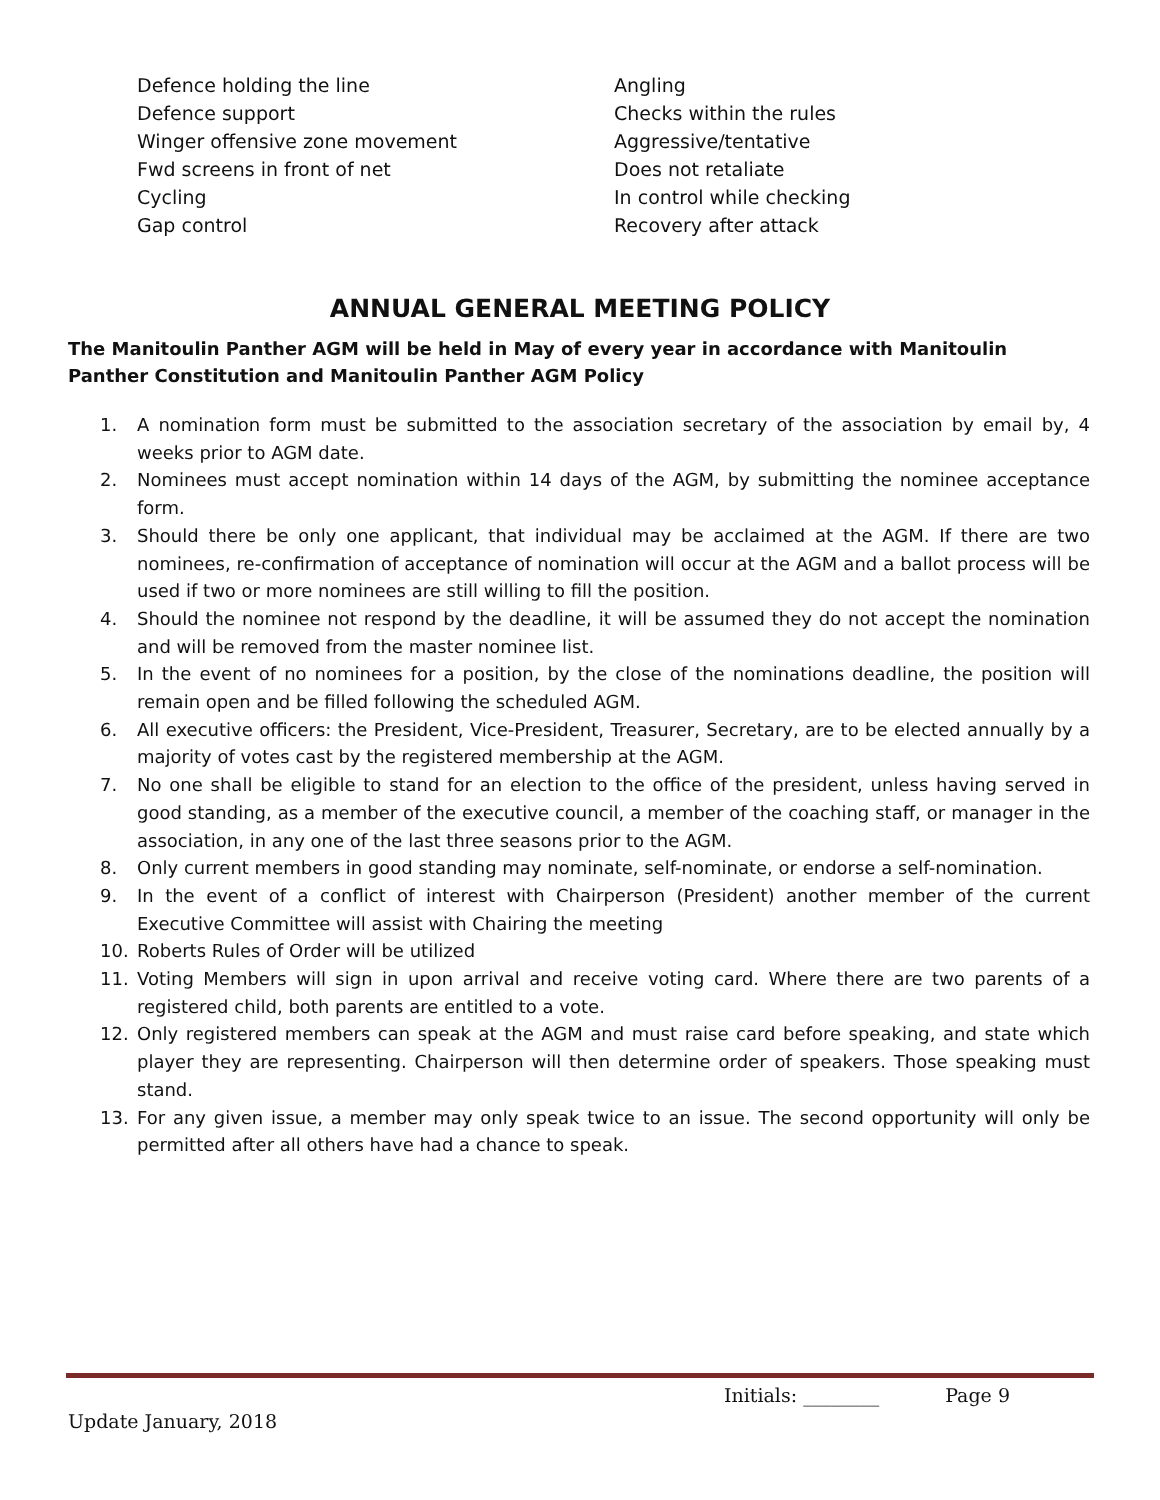Defence holding the line
Defence support
Winger offensive zone movement
Fwd screens in front of net
Cycling
Gap control
Angling
Checks within the rules
Aggressive/tentative
Does not retaliate
In control while checking
Recovery after attack
ANNUAL GENERAL MEETING POLICY
The Manitoulin Panther AGM will be held in May of every year in accordance with Manitoulin Panther Constitution and Manitoulin Panther AGM Policy
1. A nomination form must be submitted to the association secretary of the association by email by, 4 weeks prior to AGM date.
2. Nominees must accept nomination within 14 days of the AGM, by submitting the nominee acceptance form.
3. Should there be only one applicant, that individual may be acclaimed at the AGM. If there are two nominees, re-confirmation of acceptance of nomination will occur at the AGM and a ballot process will be used if two or more nominees are still willing to fill the position.
4. Should the nominee not respond by the deadline, it will be assumed they do not accept the nomination and will be removed from the master nominee list.
5. In the event of no nominees for a position, by the close of the nominations deadline, the position will remain open and be filled following the scheduled AGM.
6. All executive officers: the President, Vice-President, Treasurer, Secretary, are to be elected annually by a majority of votes cast by the registered membership at the AGM.
7. No one shall be eligible to stand for an election to the office of the president, unless having served in good standing, as a member of the executive council, a member of the coaching staff, or manager in the association, in any one of the last three seasons prior to the AGM.
8. Only current members in good standing may nominate, self-nominate, or endorse a self-nomination.
9. In the event of a conflict of interest with Chairperson (President) another member of the current Executive Committee will assist with Chairing the meeting
10. Roberts Rules of Order will be utilized
11. Voting Members will sign in upon arrival and receive voting card. Where there are two parents of a registered child, both parents are entitled to a vote.
12. Only registered members can speak at the AGM and must raise card before speaking, and state which player they are representing. Chairperson will then determine order of speakers. Those speaking must stand.
13. For any given issue, a member may only speak twice to an issue. The second opportunity will only be permitted after all others have had a chance to speak.
Initials: ________ Page 9
Update January, 2018